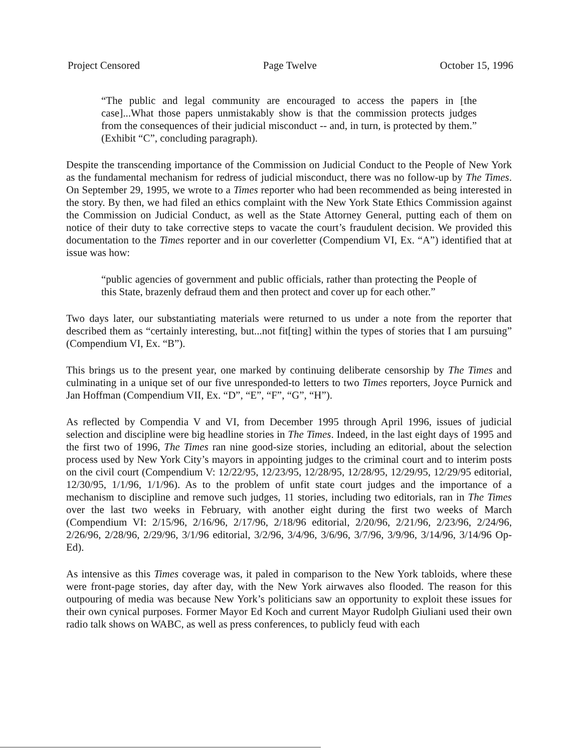Project Censored Page Twelve October 15, 1996
“The public and legal community are encouraged to access the papers in [the case]...What those papers unmistakably show is that the commission protects judges from the consequences of their judicial misconduct -- and, in turn, is protected by them.” (Exhibit “C”, concluding paragraph).
Despite the transcending importance of the Commission on Judicial Conduct to the People of New York as the fundamental mechanism for redress of judicial misconduct, there was no follow-up by The Times. On September 29, 1995, we wrote to a Times reporter who had been recommended as being interested in the story. By then, we had filed an ethics complaint with the New York State Ethics Commission against the Commission on Judicial Conduct, as well as the State Attorney General, putting each of them on notice of their duty to take corrective steps to vacate the court’s fraudulent decision. We provided this documentation to the Times reporter and in our coverletter (Compendium VI, Ex. “A”) identified that at issue was how:
“public agencies of government and public officials, rather than protecting the People of this State, brazenly defraud them and then protect and cover up for each other.”
Two days later, our substantiating materials were returned to us under a note from the reporter that described them as “certainly interesting, but...not fit[ting] within the types of stories that I am pursuing” (Compendium VI, Ex. “B”).
This brings us to the present year, one marked by continuing deliberate censorship by The Times and culminating in a unique set of our five unresponded-to letters to two Times reporters, Joyce Purnick and Jan Hoffman (Compendium VII, Ex. “D”, “E”, “F”, “G”, “H”).
As reflected by Compendia V and VI, from December 1995 through April 1996, issues of judicial selection and discipline were big headline stories in The Times. Indeed, in the last eight days of 1995 and the first two of 1996, The Times ran nine good-size stories, including an editorial, about the selection process used by New York City’s mayors in appointing judges to the criminal court and to interim posts on the civil court (Compendium V: 12/22/95, 12/23/95, 12/28/95, 12/28/95, 12/29/95, 12/29/95 editorial, 12/30/95, 1/1/96, 1/1/96). As to the problem of unfit state court judges and the importance of a mechanism to discipline and remove such judges, 11 stories, including two editorials, ran in The Times over the last two weeks in February, with another eight during the first two weeks of March (Compendium VI: 2/15/96, 2/16/96, 2/17/96, 2/18/96 editorial, 2/20/96, 2/21/96, 2/23/96, 2/24/96, 2/26/96, 2/28/96, 2/29/96, 3/1/96 editorial, 3/2/96, 3/4/96, 3/6/96, 3/7/96, 3/9/96, 3/14/96, 3/14/96 Op-Ed).
As intensive as this Times coverage was, it paled in comparison to the New York tabloids, where these were front-page stories, day after day, with the New York airwaves also flooded. The reason for this outpouring of media was because New York’s politicians saw an opportunity to exploit these issues for their own cynical purposes. Former Mayor Ed Koch and current Mayor Rudolph Giuliani used their own radio talk shows on WABC, as well as press conferences, to publicly feud with each